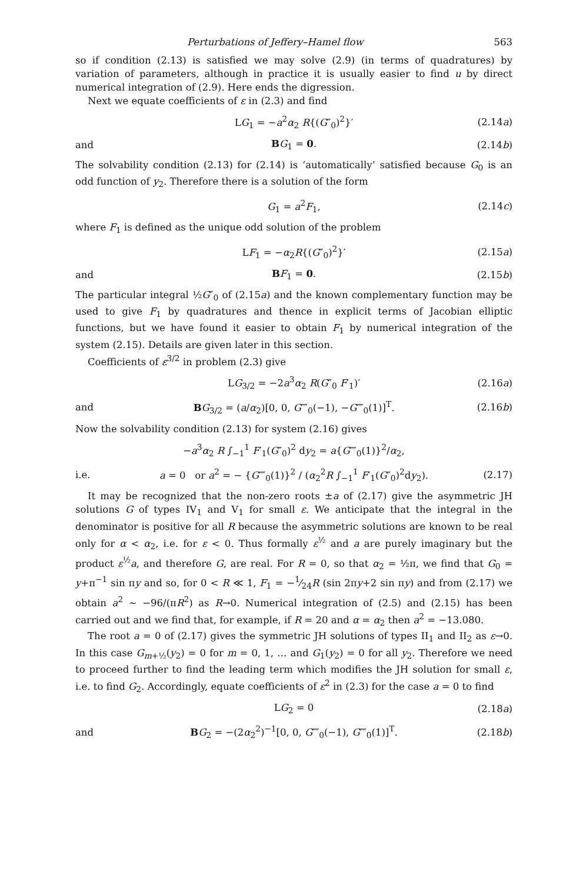Perturbations of Jeffery–Hamel flow 563
so if condition (2.13) is satisfied we may solve (2.9) (in terms of quadratures) by variation of parameters, although in practice it is usually easier to find u by direct numerical integration of (2.9). Here ends the digression.
Next we equate coefficients of ε in (2.3) and find
LG<sub>1</sub> = −a<sup>2</sup>α<sub>2</sub> R{(G″<sub>0</sub>)<sup>2</sup>}′ (2.14a)
and BG<sub>1</sub> = 0. (2.14b)
The solvability condition (2.13) for (2.14) is ‘automatically’ satisfied because G<sub>0</sub> is an odd function of y<sub>2</sub>. Therefore there is a solution of the form
G<sub>1</sub> = a<sup>2</sup>F<sub>1</sub>, (2.14c)
where F<sub>1</sub> is defined as the unique odd solution of the problem
LF<sub>1</sub> = −α<sub>2</sub>R{(G″<sub>0</sub>)<sup>2</sup>}′ (2.15a)
and BF<sub>1</sub> = 0. (2.15b)
The particular integral ½G″<sub>0</sub> of (2.15a) and the known complementary function may be used to give F<sub>1</sub> by quadratures and thence in explicit terms of Jacobian elliptic functions, but we have found it easier to obtain F<sub>1</sub> by numerical integration of the system (2.15). Details are given later in this section.
Coefficients of ε<sup>3/2</sup> in problem (2.3) give
LG<sub>3/2</sub> = −2a<sup>3</sup>α<sub>2</sub> R(G″<sub>0</sub> F′<sub>1</sub>)′ (2.16a)
and BG<sub>3/2</sub> = (a/α<sub>2</sub>)[0, 0, G⁗<sub>0</sub>(−1), −G⁗<sub>0</sub>(1)]<sup>T</sup>. (2.16b)
Now the solvability condition (2.13) for system (2.16) gives
−a<sup>3</sup>α<sub>2</sub> R ∫<sub>−1</sub><sup>1</sup> F′<sub>1</sub>(G″<sub>0</sub>)<sup>2</sup> dy<sub>2</sub> = a{G⁗<sub>0</sub>(1)}<sup>2</sup>/α<sub>2</sub>,
i.e. a = 0 or a<sup>2</sup> = − {G⁗<sub>0</sub>(1)}<sup>2</sup> / (α<sub>2</sub><sup>2</sup>R ∫<sub>−1</sub><sup>1</sup> F′<sub>1</sub>(G″<sub>0</sub>)<sup>2</sup>dy<sub>2</sub>). (2.17)
It may be recognized that the non-zero roots ±a of (2.17) give the asymmetric JH solutions G of types IV<sub>1</sub> and V<sub>1</sub> for small ε. We anticipate that the integral in the denominator is positive for all R because the asymmetric solutions are known to be real only for α < α<sub>2</sub>, i.e. for ε < 0. Thus formally ε<sup>½</sup> and a are purely imaginary but the product ε<sup>½</sup>a, and therefore G, are real. For R = 0, so that α<sub>2</sub> = ½π, we find that G<sub>0</sub> = y+π<sup>−1</sup> sin πy and so, for 0 < R ≪ 1, F<sub>1</sub> = −1⁄24R (sin 2πy+2 sin πy) and from (2.17) we obtain a<sup>2</sup> ~ −96/(πR<sup>2</sup>) as R→0. Numerical integration of (2.5) and (2.15) has been carried out and we find that, for example, if R = 20 and α = α<sub>2</sub> then a<sup>2</sup> = −13.080.
The root a = 0 of (2.17) gives the symmetric JH solutions of types II<sub>1</sub> and II<sub>2</sub> as ε→0. In this case G<sub>m+½</sub>(y<sub>2</sub>) = 0 for m = 0, 1, … and G<sub>1</sub>(y<sub>2</sub>) = 0 for all y<sub>2</sub>. Therefore we need to proceed further to find the leading term which modifies the JH solution for small ε, i.e. to find G<sub>2</sub>. Accordingly, equate coefficients of ε<sup>2</sup> in (2.3) for the case a = 0 to find
LG<sub>2</sub> = 0 (2.18a)
and BG<sub>2</sub> = −(2α<sub>2</sub><sup>2</sup>)<sup>−1</sup>[0, 0, G⁗<sub>0</sub>(−1), G⁗<sub>0</sub>(1)]<sup>T</sup>. (2.18b)